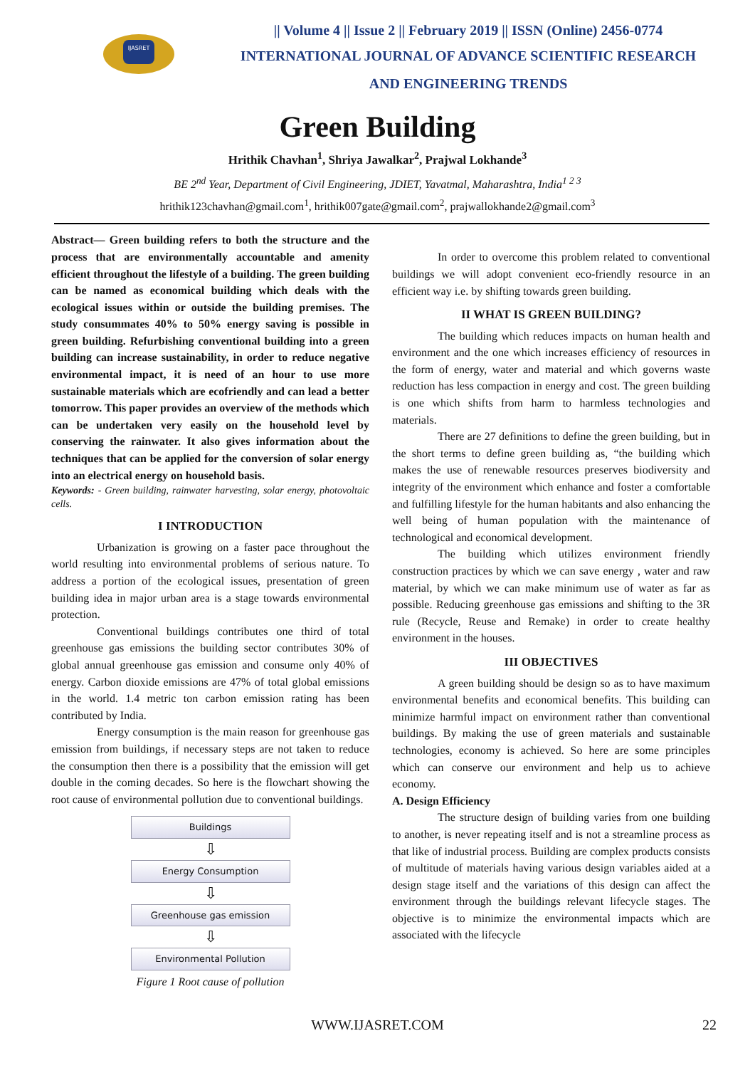IJASRET
|| Volume 4 || Issue 2 || February 2019 || ISSN (Online) 2456-0774
INTERNATIONAL JOURNAL OF ADVANCE SCIENTIFIC RESEARCH
AND ENGINEERING TRENDS
Green Building
Hrithik Chavhan<sup>1</sup>, Shriya Jawalkar<sup>2</sup>, Prajwal Lokhande<sup>3</sup>
BE 2<sup>nd</sup> Year, Department of Civil Engineering, JDIET, Yavatmal, Maharashtra, India<sup>1 2 3</sup>
hrithik123chavhan@gmail.com<sup>1</sup>, hrithik007gate@gmail.com<sup>2</sup>, prajwallokhande2@gmail.com<sup>3</sup>
Abstract— Green building refers to both the structure and the process that are environmentally accountable and amenity efficient throughout the lifestyle of a building. The green building can be named as economical building which deals with the ecological issues within or outside the building premises. The study consummates 40% to 50% energy saving is possible in green building. Refurbishing conventional building into a green building can increase sustainability, in order to reduce negative environmental impact, it is need of an hour to use more sustainable materials which are ecofriendly and can lead a better tomorrow. This paper provides an overview of the methods which can be undertaken very easily on the household level by conserving the rainwater. It also gives information about the techniques that can be applied for the conversion of solar energy into an electrical energy on household basis.
Keywords: - Green building, rainwater harvesting, solar energy, photovoltaic cells.
I INTRODUCTION
Urbanization is growing on a faster pace throughout the world resulting into environmental problems of serious nature. To address a portion of the ecological issues, presentation of green building idea in major urban area is a stage towards environmental protection.
Conventional buildings contributes one third of total greenhouse gas emissions the building sector contributes 30% of global annual greenhouse gas emission and consume only 40% of energy. Carbon dioxide emissions are 47% of total global emissions in the world. 1.4 metric ton carbon emission rating has been contributed by India.
Energy consumption is the main reason for greenhouse gas emission from buildings, if necessary steps are not taken to reduce the consumption then there is a possibility that the emission will get double in the coming decades. So here is the flowchart showing the root cause of environmental pollution due to conventional buildings.
Buildings
⇩
Energy Consumption
⇩
Greenhouse gas emission
⇩
Environmental Pollution
Figure 1 Root cause of pollution
In order to overcome this problem related to conventional buildings we will adopt convenient eco-friendly resource in an efficient way i.e. by shifting towards green building.
II WHAT IS GREEN BUILDING?
The building which reduces impacts on human health and environment and the one which increases efficiency of resources in the form of energy, water and material and which governs waste reduction has less compaction in energy and cost. The green building is one which shifts from harm to harmless technologies and materials.
There are 27 definitions to define the green building, but in the short terms to define green building as, “the building which makes the use of renewable resources preserves biodiversity and integrity of the environment which enhance and foster a comfortable and fulfilling lifestyle for the human habitants and also enhancing the well being of human population with the maintenance of technological and economical development.
The building which utilizes environment friendly construction practices by which we can save energy , water and raw material, by which we can make minimum use of water as far as possible. Reducing greenhouse gas emissions and shifting to the 3R rule (Recycle, Reuse and Remake) in order to create healthy environment in the houses.
III OBJECTIVES
A green building should be design so as to have maximum environmental benefits and economical benefits. This building can minimize harmful impact on environment rather than conventional buildings. By making the use of green materials and sustainable technologies, economy is achieved. So here are some principles which can conserve our environment and help us to achieve economy.
A. Design Efficiency
The structure design of building varies from one building to another, is never repeating itself and is not a streamline process as that like of industrial process. Building are complex products consists of multitude of materials having various design variables aided at a design stage itself and the variations of this design can affect the environment through the buildings relevant lifecycle stages. The objective is to minimize the environmental impacts which are associated with the lifecycle
WWW.IJASRET.COM 22